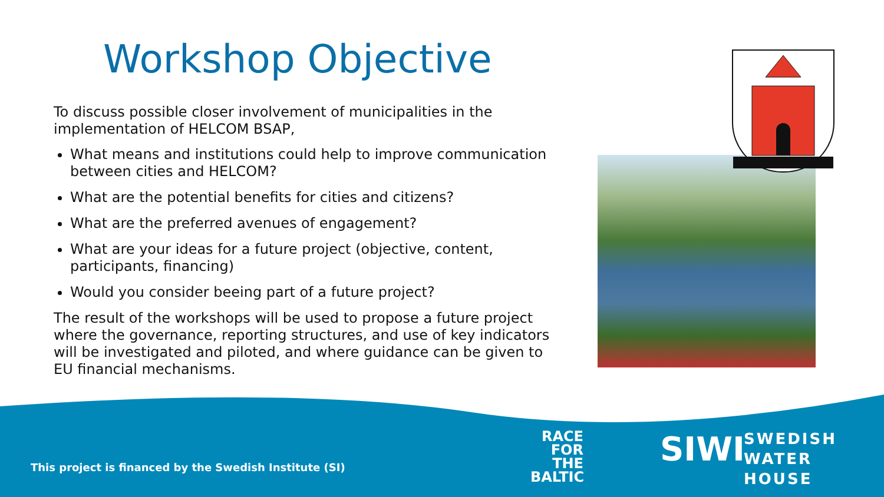Workshop Objective
To discuss possible closer involvement of municipalities in the implementation of HELCOM BSAP,
What means and institutions could help to improve communication between cities and HELCOM?
What are the potential benefits for cities and citizens?
What are the preferred avenues of engagement?
What are your ideas for a future project (objective, content, participants, financing)
Would you consider beeing part of a future project?
The result of the workshops will be used to propose a future project where the governance, reporting structures, and use of key indicators will be investigated and piloted, and where guidance can be given to EU financial mechanisms.
This project is financed by the Swedish Institute (SI)
RACE
FOR
THE
BALTIC
SIWI
SWEDISH
WATER
HOUSE